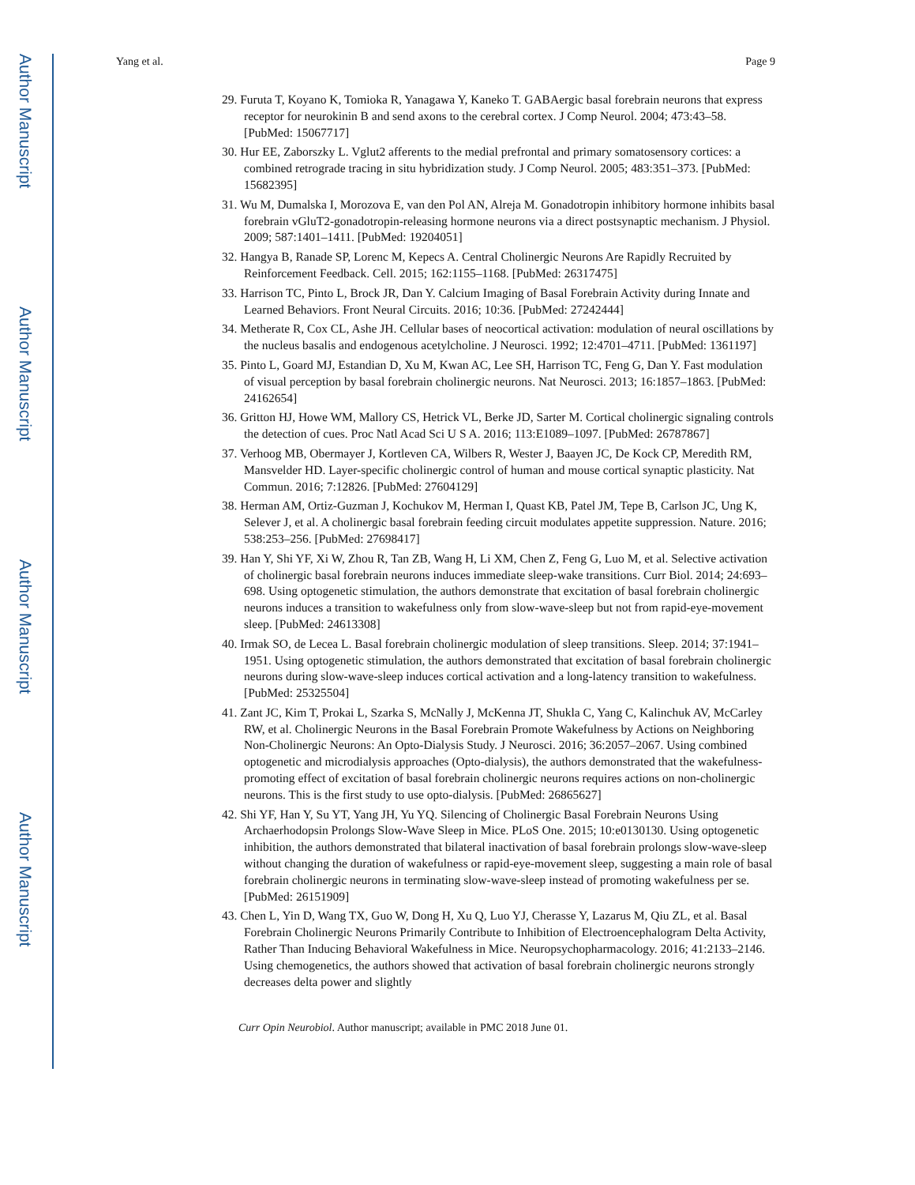Author Manuscript
Author Manuscript
Author Manuscript
Author Manuscript
Yang et al. Page 9
29. Furuta T, Koyano K, Tomioka R, Yanagawa Y, Kaneko T. GABAergic basal forebrain neurons that express receptor for neurokinin B and send axons to the cerebral cortex. J Comp Neurol. 2004; 473:43–58. [PubMed: 15067717]
30. Hur EE, Zaborszky L. Vglut2 afferents to the medial prefrontal and primary somatosensory cortices: a combined retrograde tracing in situ hybridization study. J Comp Neurol. 2005; 483:351–373. [PubMed: 15682395]
31. Wu M, Dumalska I, Morozova E, van den Pol AN, Alreja M. Gonadotropin inhibitory hormone inhibits basal forebrain vGluT2-gonadotropin-releasing hormone neurons via a direct postsynaptic mechanism. J Physiol. 2009; 587:1401–1411. [PubMed: 19204051]
32. Hangya B, Ranade SP, Lorenc M, Kepecs A. Central Cholinergic Neurons Are Rapidly Recruited by Reinforcement Feedback. Cell. 2015; 162:1155–1168. [PubMed: 26317475]
33. Harrison TC, Pinto L, Brock JR, Dan Y. Calcium Imaging of Basal Forebrain Activity during Innate and Learned Behaviors. Front Neural Circuits. 2016; 10:36. [PubMed: 27242444]
34. Metherate R, Cox CL, Ashe JH. Cellular bases of neocortical activation: modulation of neural oscillations by the nucleus basalis and endogenous acetylcholine. J Neurosci. 1992; 12:4701–4711. [PubMed: 1361197]
35. Pinto L, Goard MJ, Estandian D, Xu M, Kwan AC, Lee SH, Harrison TC, Feng G, Dan Y. Fast modulation of visual perception by basal forebrain cholinergic neurons. Nat Neurosci. 2013; 16:1857–1863. [PubMed: 24162654]
36. Gritton HJ, Howe WM, Mallory CS, Hetrick VL, Berke JD, Sarter M. Cortical cholinergic signaling controls the detection of cues. Proc Natl Acad Sci U S A. 2016; 113:E1089–1097. [PubMed: 26787867]
37. Verhoog MB, Obermayer J, Kortleven CA, Wilbers R, Wester J, Baayen JC, De Kock CP, Meredith RM, Mansvelder HD. Layer-specific cholinergic control of human and mouse cortical synaptic plasticity. Nat Commun. 2016; 7:12826. [PubMed: 27604129]
38. Herman AM, Ortiz-Guzman J, Kochukov M, Herman I, Quast KB, Patel JM, Tepe B, Carlson JC, Ung K, Selever J, et al. A cholinergic basal forebrain feeding circuit modulates appetite suppression. Nature. 2016; 538:253–256. [PubMed: 27698417]
39. Han Y, Shi YF, Xi W, Zhou R, Tan ZB, Wang H, Li XM, Chen Z, Feng G, Luo M, et al. Selective activation of cholinergic basal forebrain neurons induces immediate sleep-wake transitions. Curr Biol. 2014; 24:693–698. Using optogenetic stimulation, the authors demonstrate that excitation of basal forebrain cholinergic neurons induces a transition to wakefulness only from slow-wave-sleep but not from rapid-eye-movement sleep. [PubMed: 24613308]
40. Irmak SO, de Lecea L. Basal forebrain cholinergic modulation of sleep transitions. Sleep. 2014; 37:1941–1951. Using optogenetic stimulation, the authors demonstrated that excitation of basal forebrain cholinergic neurons during slow-wave-sleep induces cortical activation and a long-latency transition to wakefulness. [PubMed: 25325504]
41. Zant JC, Kim T, Prokai L, Szarka S, McNally J, McKenna JT, Shukla C, Yang C, Kalinchuk AV, McCarley RW, et al. Cholinergic Neurons in the Basal Forebrain Promote Wakefulness by Actions on Neighboring Non-Cholinergic Neurons: An Opto-Dialysis Study. J Neurosci. 2016; 36:2057–2067. Using combined optogenetic and microdialysis approaches (Opto-dialysis), the authors demonstrated that the wakefulness-promoting effect of excitation of basal forebrain cholinergic neurons requires actions on non-cholinergic neurons. This is the first study to use opto-dialysis. [PubMed: 26865627]
42. Shi YF, Han Y, Su YT, Yang JH, Yu YQ. Silencing of Cholinergic Basal Forebrain Neurons Using Archaerhodopsin Prolongs Slow-Wave Sleep in Mice. PLoS One. 2015; 10:e0130130. Using optogenetic inhibition, the authors demonstrated that bilateral inactivation of basal forebrain prolongs slow-wave-sleep without changing the duration of wakefulness or rapid-eye-movement sleep, suggesting a main role of basal forebrain cholinergic neurons in terminating slow-wave-sleep instead of promoting wakefulness per se. [PubMed: 26151909]
43. Chen L, Yin D, Wang TX, Guo W, Dong H, Xu Q, Luo YJ, Cherasse Y, Lazarus M, Qiu ZL, et al. Basal Forebrain Cholinergic Neurons Primarily Contribute to Inhibition of Electroencephalogram Delta Activity, Rather Than Inducing Behavioral Wakefulness in Mice. Neuropsychopharmacology. 2016; 41:2133–2146. Using chemogenetics, the authors showed that activation of basal forebrain cholinergic neurons strongly decreases delta power and slightly
Curr Opin Neurobiol. Author manuscript; available in PMC 2018 June 01.